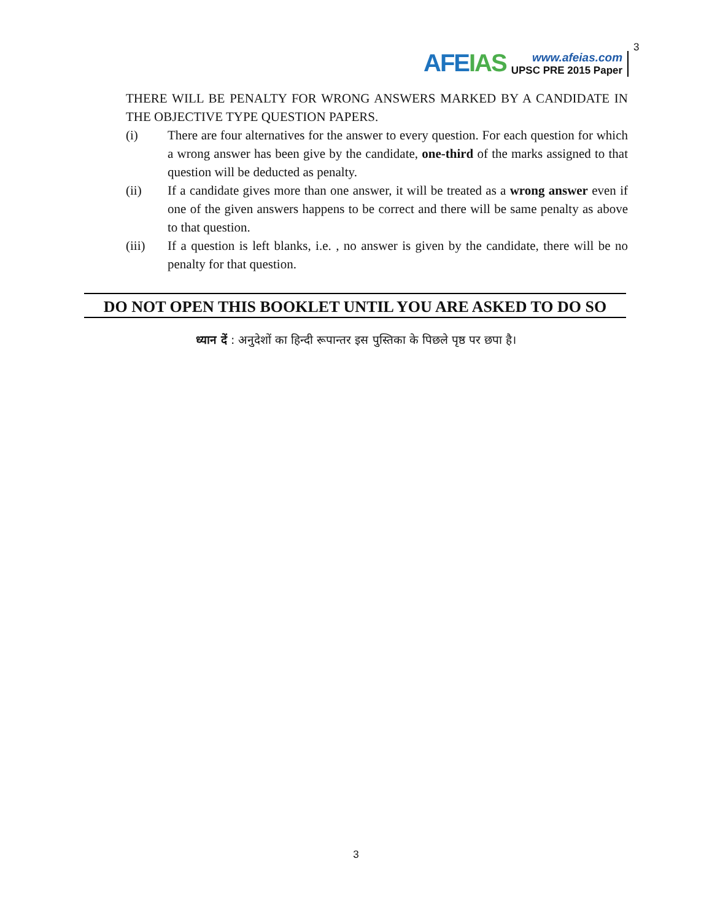AFEIAS
www.afeias.com
UPSC PRE 2015 Paper
3
THERE WILL BE PENALTY FOR WRONG ANSWERS MARKED BY A CANDIDATE IN THE OBJECTIVE TYPE QUESTION PAPERS.
(i) There are four alternatives for the answer to every question. For each question for which a wrong answer has been give by the candidate, one-third of the marks assigned to that question will be deducted as penalty.
(ii) If a candidate gives more than one answer, it will be treated as a wrong answer even if one of the given answers happens to be correct and there will be same penalty as above to that question.
(iii) If a question is left blanks, i.e. , no answer is given by the candidate, there will be no penalty for that question.
DO NOT OPEN THIS BOOKLET UNTIL YOU ARE ASKED TO DO SO
ध्यान दें : अनुदेशों का हिन्दी रूपान्तर इस पुस्तिका के पिछले पृष्ठ पर छपा है।
3